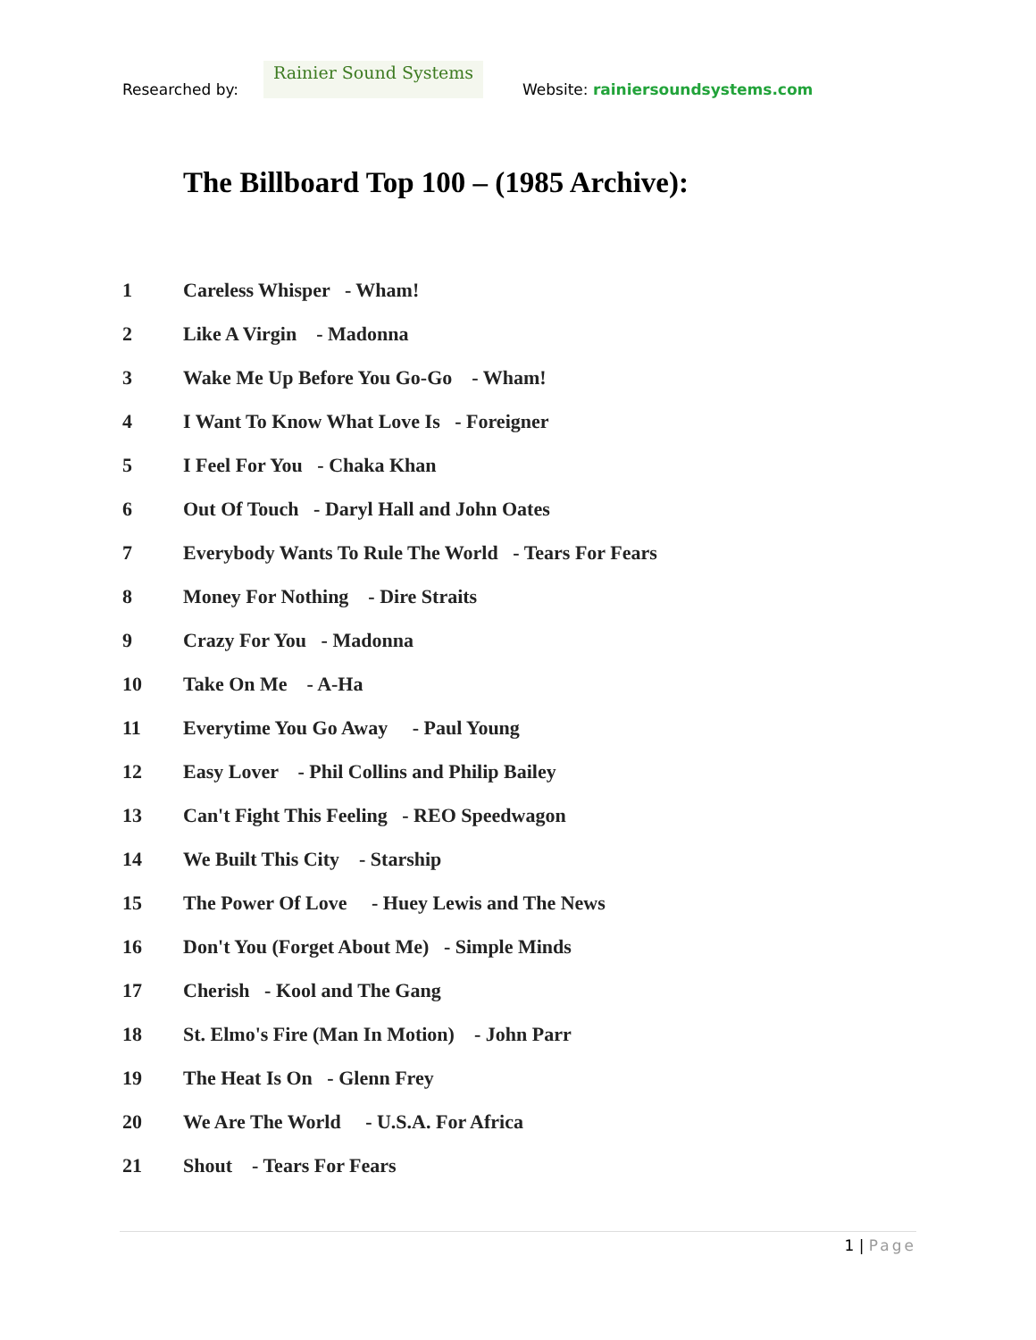Researched by:
Rainier Sound Systems
Website: rainiersoundsystems.com
The Billboard Top 100 – (1985 Archive):
1 Careless Whisper - Wham!
2 Like A Virgin - Madonna
3 Wake Me Up Before You Go-Go - Wham!
4 I Want To Know What Love Is - Foreigner
5 I Feel For You - Chaka Khan
6 Out Of Touch - Daryl Hall and John Oates
7 Everybody Wants To Rule The World - Tears For Fears
8 Money For Nothing - Dire Straits
9 Crazy For You - Madonna
10 Take On Me - A-Ha
11 Everytime You Go Away - Paul Young
12 Easy Lover - Phil Collins and Philip Bailey
13 Can't Fight This Feeling - REO Speedwagon
14 We Built This City - Starship
15 The Power Of Love - Huey Lewis and The News
16 Don't You (Forget About Me) - Simple Minds
17 Cherish - Kool and The Gang
18 St. Elmo's Fire (Man In Motion) - John Parr
19 The Heat Is On - Glenn Frey
20 We Are The World - U.S.A. For Africa
21 Shout - Tears For Fears
1 | Page